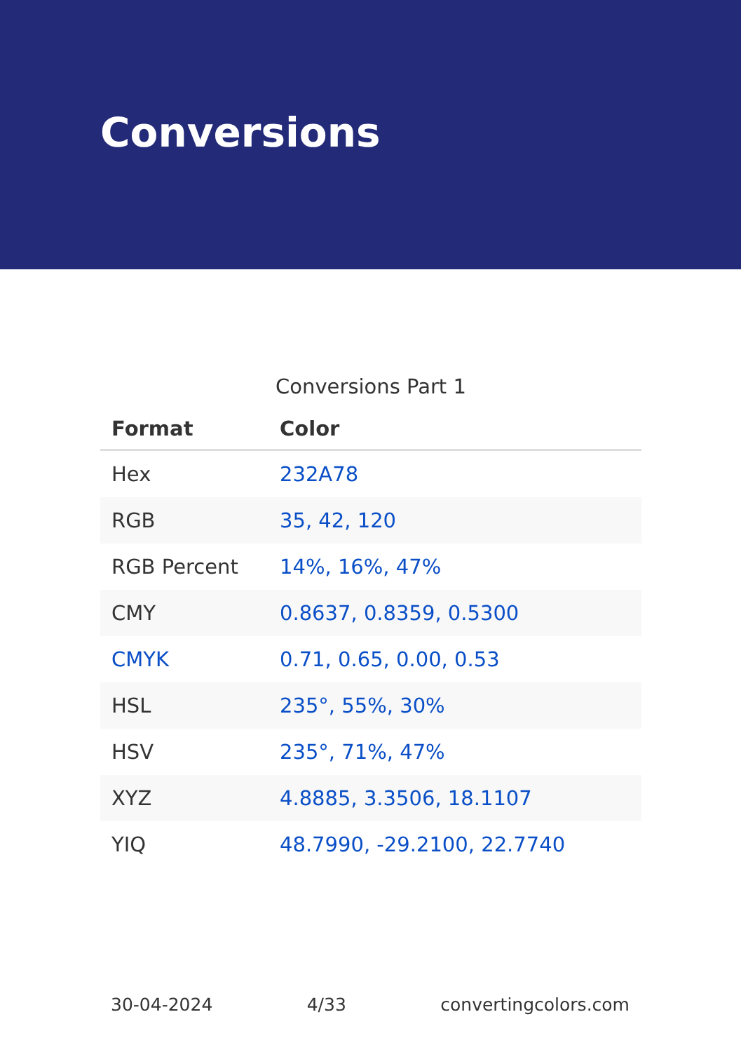Conversions
Conversions Part 1
| Format | Color |
| --- | --- |
| Hex | 232A78 |
| RGB | 35, 42, 120 |
| RGB Percent | 14%, 16%, 47% |
| CMY | 0.8637, 0.8359, 0.5300 |
| CMYK | 0.71, 0.65, 0.00, 0.53 |
| HSL | 235°, 55%, 30% |
| HSV | 235°, 71%, 47% |
| XYZ | 4.8885, 3.3506, 18.1107 |
| YIQ | 48.7990, -29.2100, 22.7740 |
30-04-2024 4/33 convertingcolors.com